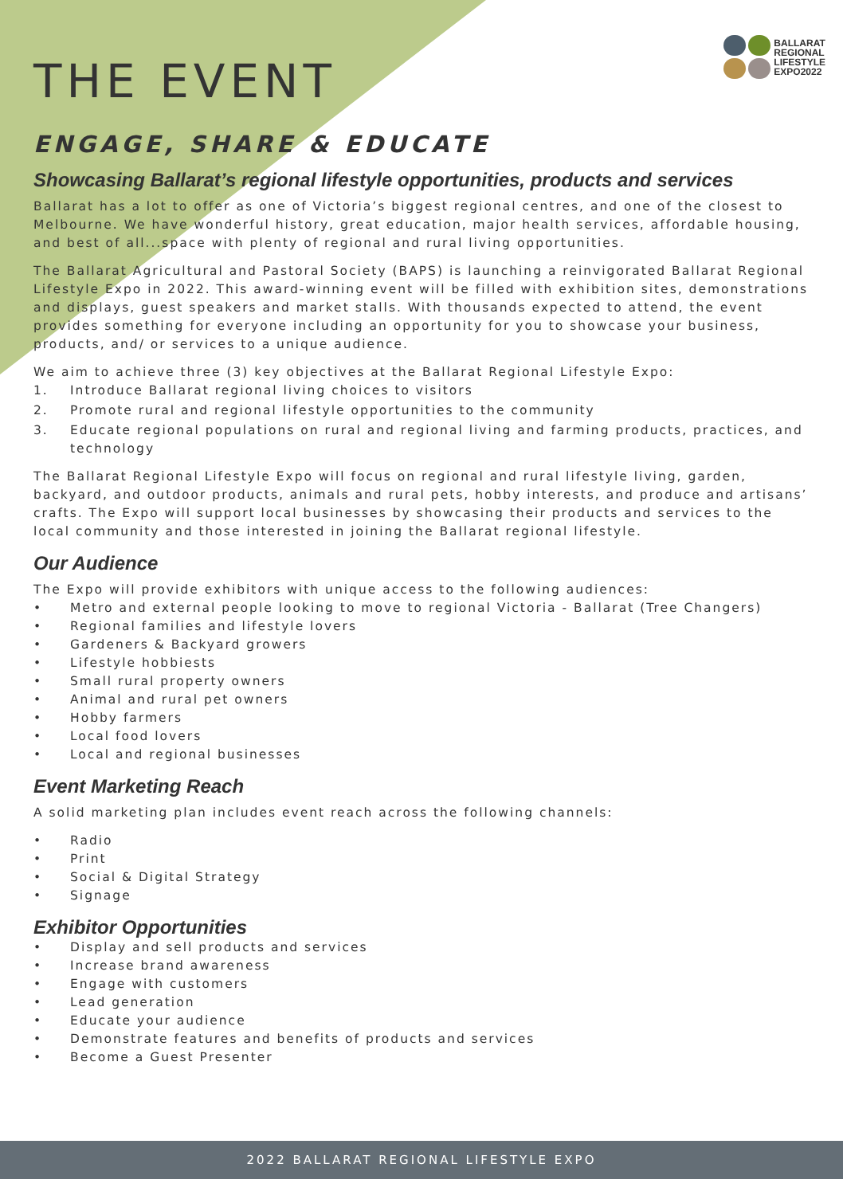BALLARAT
REGIONAL
LIFESTYLE
EXPO2022
THE EVENT
ENGAGE, SHARE & EDUCATE
Showcasing Ballarat’s regional lifestyle opportunities, products and services
Ballarat has a lot to offer as one of Victoria’s biggest regional centres, and one of the closest to Melbourne. We have wonderful history, great education, major health services, affordable housing, and best of all...space with plenty of regional and rural living opportunities.
The Ballarat Agricultural and Pastoral Society (BAPS) is launching a reinvigorated Ballarat Regional Lifestyle Expo in 2022. This award-winning event will be filled with exhibition sites, demonstrations and displays, guest speakers and market stalls. With thousands expected to attend, the event provides something for everyone including an opportunity for you to showcase your business, products, and/ or services to a unique audience.
We aim to achieve three (3) key objectives at the Ballarat Regional Lifestyle Expo:
1. Introduce Ballarat regional living choices to visitors
2. Promote rural and regional lifestyle opportunities to the community
3. Educate regional populations on rural and regional living and farming products, practices, and technology
The Ballarat Regional Lifestyle Expo will focus on regional and rural lifestyle living, garden, backyard, and outdoor products, animals and rural pets, hobby interests, and produce and artisans’ crafts. The Expo will support local businesses by showcasing their products and services to the local community and those interested in joining the Ballarat regional lifestyle.
Our Audience
The Expo will provide exhibitors with unique access to the following audiences:
• Metro and external people looking to move to regional Victoria - Ballarat (Tree Changers)
• Regional families and lifestyle lovers
• Gardeners & Backyard growers
• Lifestyle hobbiests
• Small rural property owners
• Animal and rural pet owners
• Hobby farmers
• Local food lovers
• Local and regional businesses
Event Marketing Reach
A solid marketing plan includes event reach across the following channels:
• Radio
• Print
• Social & Digital Strategy
• Signage
Exhibitor Opportunities
• Display and sell products and services
• Increase brand awareness
• Engage with customers
• Lead generation
• Educate your audience
• Demonstrate features and benefits of products and services
• Become a Guest Presenter
2022 BALLARAT REGIONAL LIFESTYLE EXPO